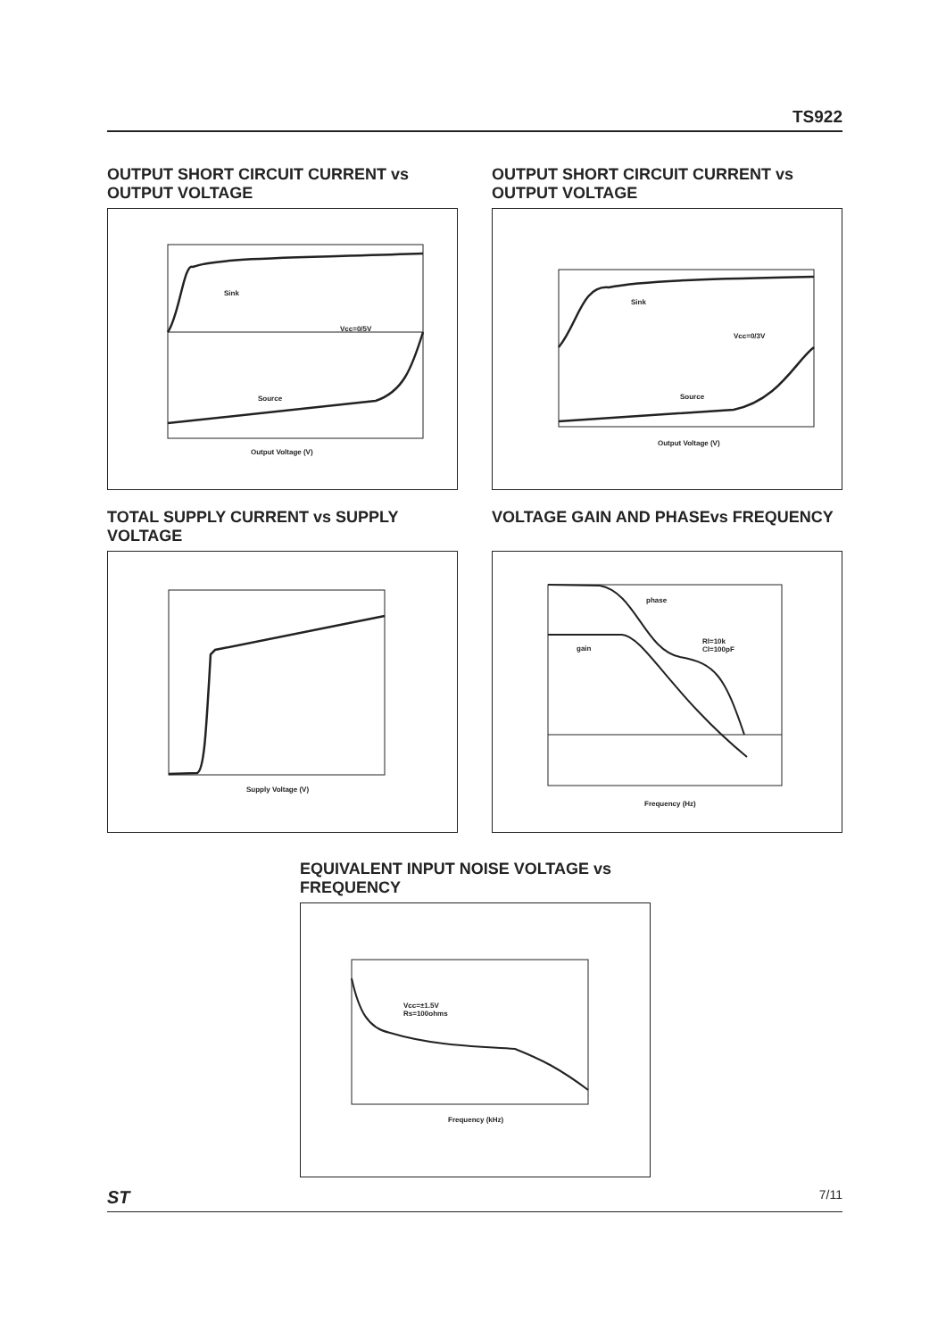TS922
OUTPUT SHORT CIRCUIT CURRENT vs OUTPUT VOLTAGE
Sink
Vcc=0/5V
Source
Output Voltage (V)
OUTPUT SHORT CIRCUIT CURRENT vs OUTPUT VOLTAGE
Sink
Vcc=0/3V
Source
Output Voltage (V)
TOTAL SUPPLY CURRENT vs SUPPLY VOLTAGE
Supply Voltage (V)
VOLTAGE GAIN AND PHASEvs FREQUENCY
phase
gain
Rl=10k
Cl=100pF
Frequency (Hz)
EQUIVALENT INPUT NOISE VOLTAGE vs FREQUENCY
Vcc=±1.5V
Rs=100ohms
Frequency (kHz)
ST 7/11